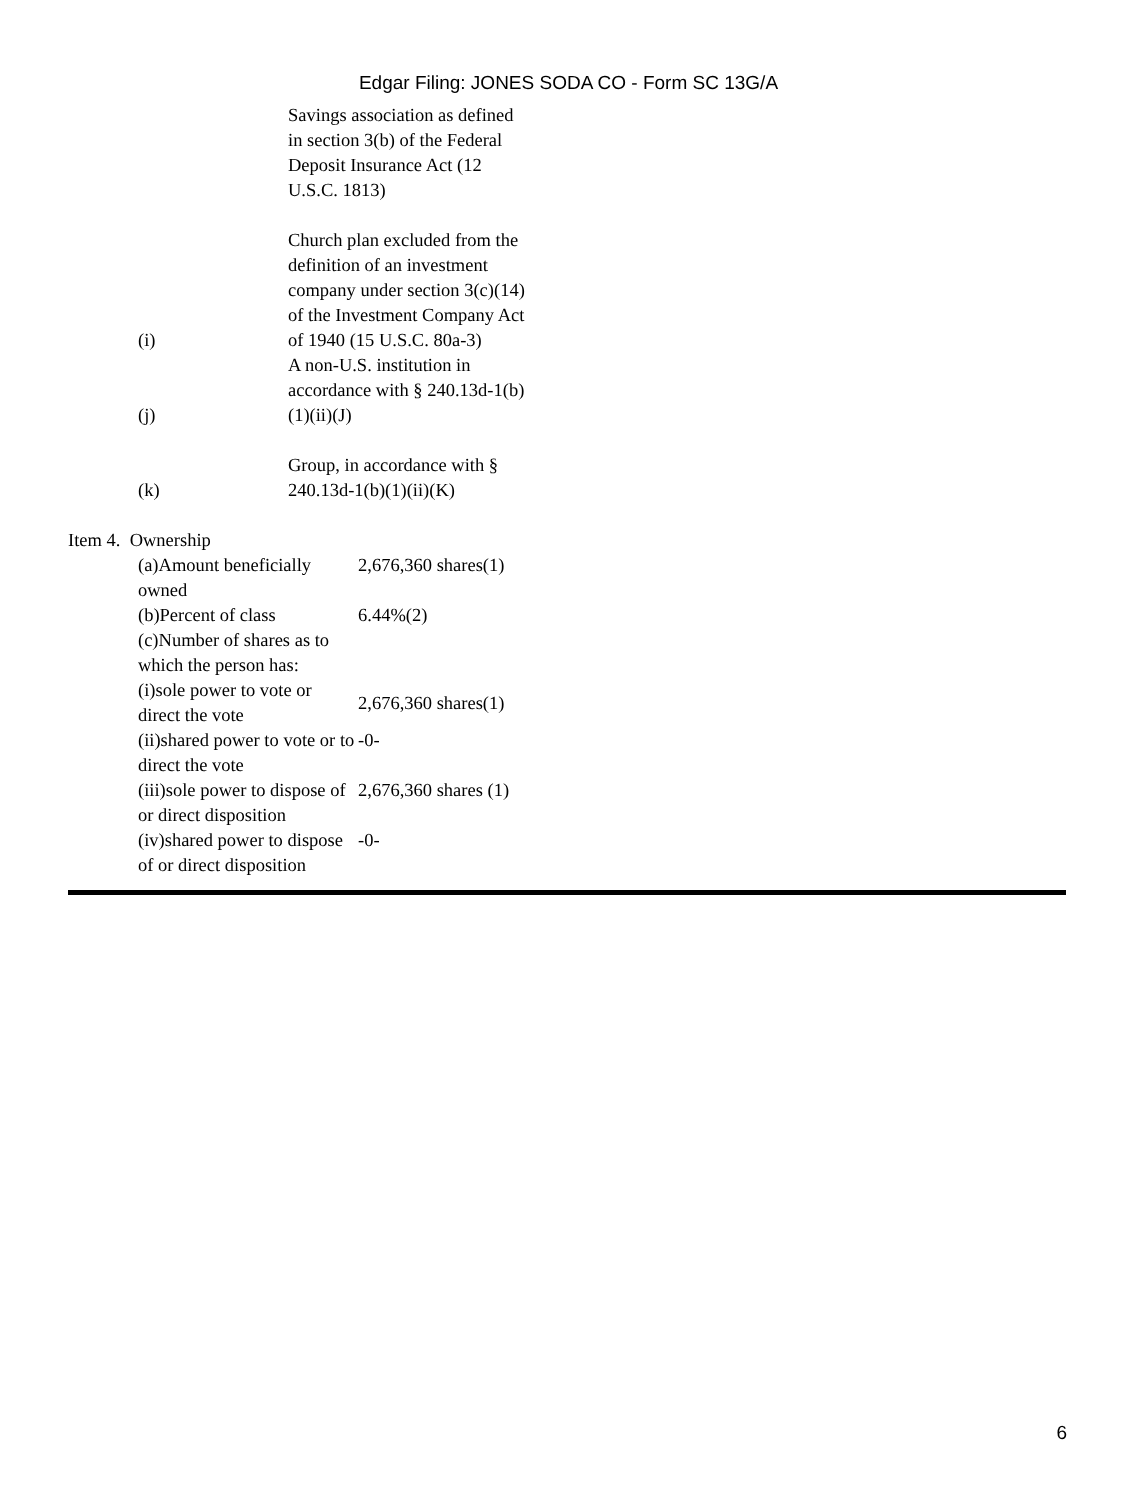Edgar Filing: JONES SODA CO - Form SC 13G/A
| | Savings association as defined in section 3(b) of the Federal Deposit Insurance Act (12 U.S.C. 1813) |
| (i) | Church plan excluded from the definition of an investment company under section 3(c)(14) of the Investment Company Act of 1940 (15 U.S.C. 80a-3) |
| (j) | A non-U.S. institution in accordance with § 240.13d-1(b)(1)(ii)(J) |
| (k) | Group, in accordance with § 240.13d-1(b)(1)(ii)(K) |
Item 4. Ownership
| (a)Amount beneficially owned | 2,676,360 shares(1) |
| (b)Percent of class | 6.44%(2) |
| (c)Number of shares as to which the person has: | |
| (i)sole power to vote or direct the vote | 2,676,360 shares(1) |
| (ii)shared power to vote or to direct the vote | -0- |
| (iii)sole power to dispose of or direct disposition | 2,676,360 shares (1) |
| (iv)shared power to dispose of or direct disposition | -0- |
6